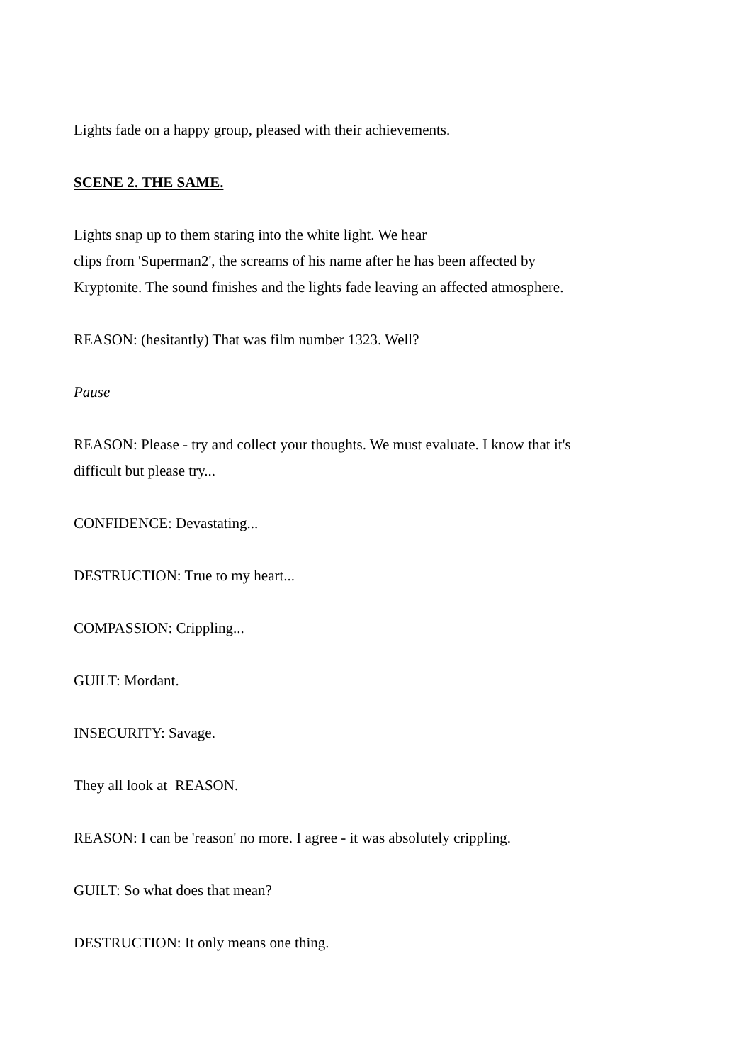Lights fade on a happy group, pleased with their achievements.
SCENE 2. THE SAME.
Lights snap up to them staring into the white light. We hear
clips from 'Superman2', the screams of his name after he has been affected by
Kryptonite. The sound finishes and the lights fade leaving an affected atmosphere.
REASON: (hesitantly) That was film number 1323. Well?
Pause
REASON: Please - try and collect your thoughts. We must evaluate. I know that it's
difficult but please try...
CONFIDENCE: Devastating...
DESTRUCTION: True to my heart...
COMPASSION: Crippling...
GUILT: Mordant.
INSECURITY: Savage.
They all look at REASON.
REASON: I can be 'reason' no more. I agree - it was absolutely crippling.
GUILT: So what does that mean?
DESTRUCTION: It only means one thing.